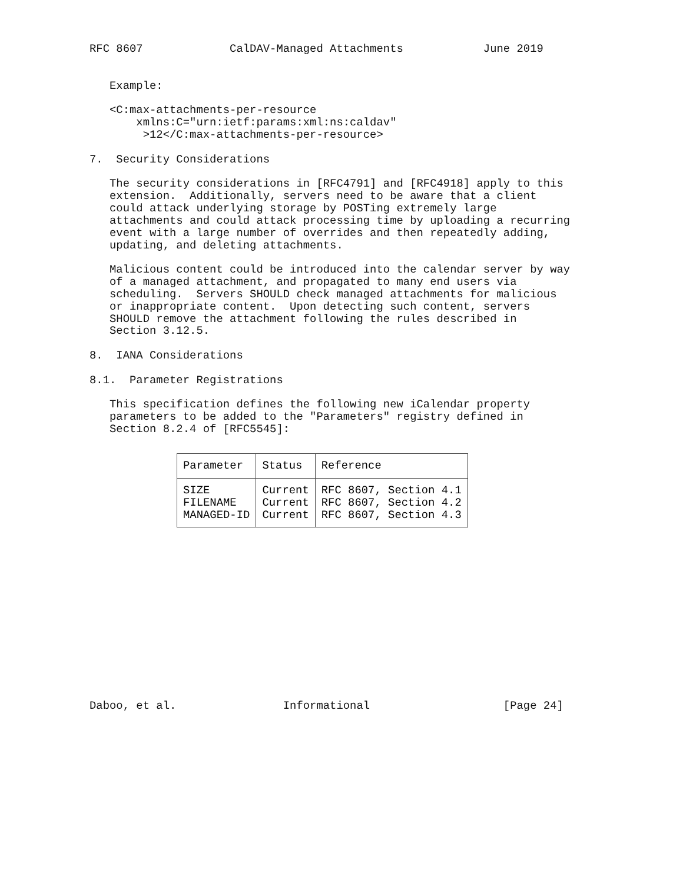RFC 8607             CalDAV-Managed Attachments            June 2019


   Example:

   <C:max-attachments-per-resource
       xmlns:C="urn:ietf:params:xml:ns:caldav"
        >12</C:max-attachments-per-resource>

7.  Security Considerations

   The security considerations in [RFC4791] and [RFC4918] apply to this
   extension.  Additionally, servers need to be aware that a client
   could attack underlying storage by POSTing extremely large
   attachments and could attack processing time by uploading a recurring
   event with a large number of overrides and then repeatedly adding,
   updating, and deleting attachments.

   Malicious content could be introduced into the calendar server by way
   of a managed attachment, and propagated to many end users via
   scheduling.  Servers SHOULD check managed attachments for malicious
   or inappropriate content.  Upon detecting such content, servers
   SHOULD remove the attachment following the rules described in
   Section 3.12.5.

8.  IANA Considerations

8.1.  Parameter Registrations

   This specification defines the following new iCalendar property
   parameters to be added to the "Parameters" registry defined in
   Section 8.2.4 of [RFC5545]:
| Parameter | Status | Reference |
| --- | --- | --- |
| SIZE | Current | RFC 8607, Section 4.1 |
| FILENAME | Current | RFC 8607, Section 4.2 |
| MANAGED-ID | Current | RFC 8607, Section 4.3 |
Daboo, et al.                Informational                    [Page 24]